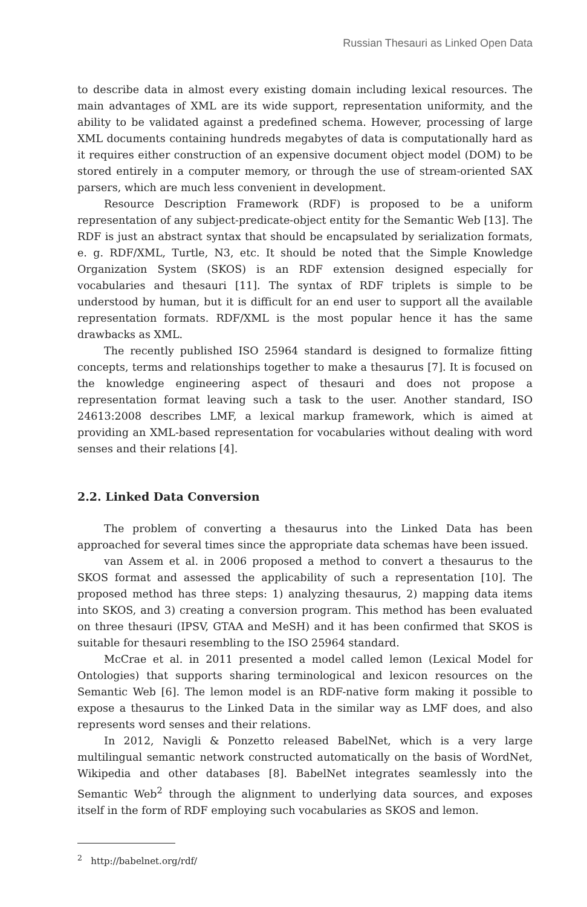Russian Thesauri as Linked Open Data
to describe data in almost every existing domain including lexical resources. The main advantages of XML are its wide support, representation uniformity, and the ability to be validated against a predefined schema. However, processing of large XML documents containing hundreds megabytes of data is computationally hard as it requires either construction of an expensive document object model (DOM) to be stored entirely in a computer memory, or through the use of stream-oriented SAX parsers, which are much less convenient in development.
Resource Description Framework (RDF) is proposed to be a uniform representation of any subject-predicate-object entity for the Semantic Web [13]. The RDF is just an abstract syntax that should be encapsulated by serialization formats, e. g. RDF/XML, Turtle, N3, etc. It should be noted that the Simple Knowledge Organization System (SKOS) is an RDF extension designed especially for vocabularies and thesauri [11]. The syntax of RDF triplets is simple to be understood by human, but it is difficult for an end user to support all the available representation formats. RDF/XML is the most popular hence it has the same drawbacks as XML.
The recently published ISO 25964 standard is designed to formalize fitting concepts, terms and relationships together to make a thesaurus [7]. It is focused on the knowledge engineering aspect of thesauri and does not propose a representation format leaving such a task to the user. Another standard, ISO 24613:2008 describes LMF, a lexical markup framework, which is aimed at providing an XML-based representation for vocabularies without dealing with word senses and their relations [4].
2.2. Linked Data Conversion
The problem of converting a thesaurus into the Linked Data has been approached for several times since the appropriate data schemas have been issued.
van Assem et al. in 2006 proposed a method to convert a thesaurus to the SKOS format and assessed the applicability of such a representation [10]. The proposed method has three steps: 1) analyzing thesaurus, 2) mapping data items into SKOS, and 3) creating a conversion program. This method has been evaluated on three thesauri (IPSV, GTAA and MeSH) and it has been confirmed that SKOS is suitable for thesauri resembling to the ISO 25964 standard.
McCrae et al. in 2011 presented a model called lemon (Lexical Model for Ontologies) that supports sharing terminological and lexicon resources on the Semantic Web [6]. The lemon model is an RDF-native form making it possible to expose a thesaurus to the Linked Data in the similar way as LMF does, and also represents word senses and their relations.
In 2012, Navigli & Ponzetto released BabelNet, which is a very large multilingual semantic network constructed automatically on the basis of WordNet, Wikipedia and other databases [8]. BabelNet integrates seamlessly into the Semantic Web<sup>2</sup> through the alignment to underlying data sources, and exposes itself in the form of RDF employing such vocabularies as SKOS and lemon.
<sup>2</sup> http://babelnet.org/rdf/